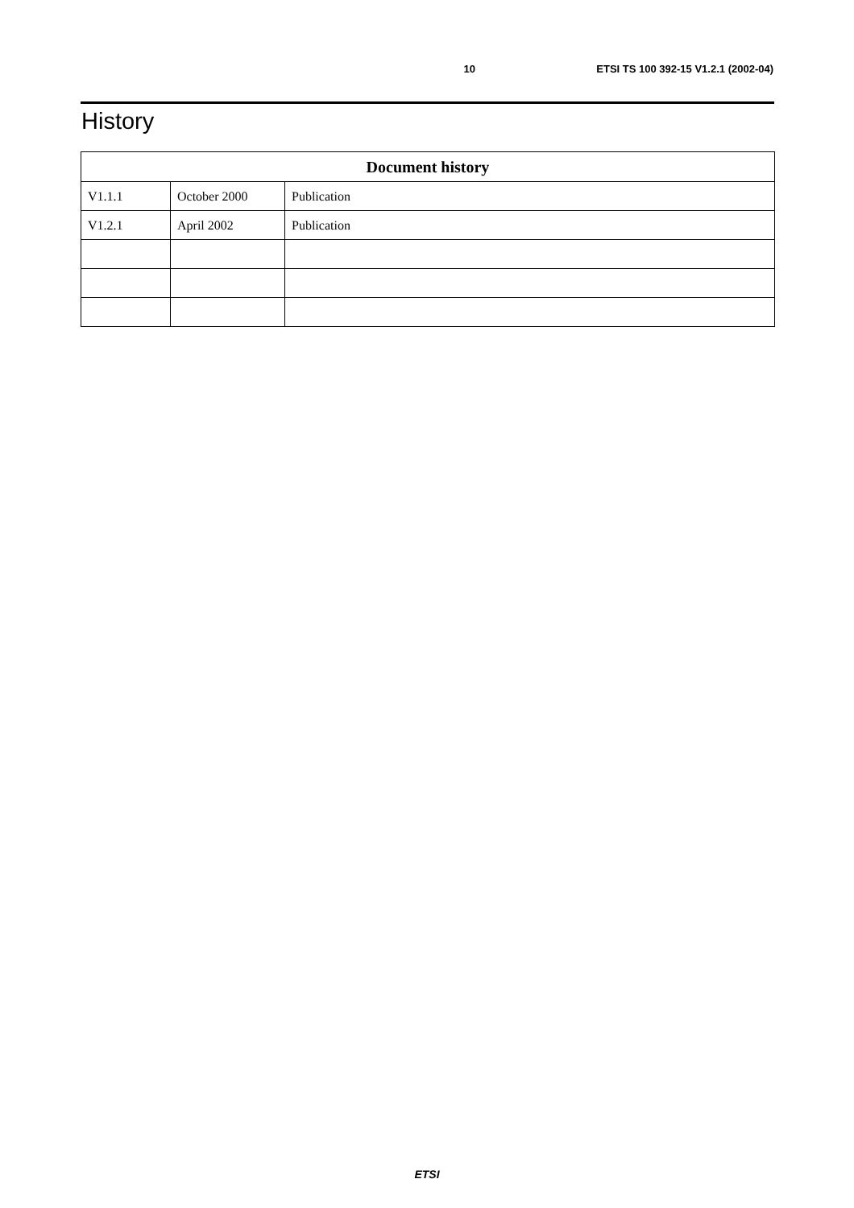10 ETSI TS 100 392-15 V1.2.1 (2002-04)
History
| Document history | | |
| --- | --- | --- |
| V1.1.1 | October 2000 | Publication |
| V1.2.1 | April 2002 | Publication |
ETSI